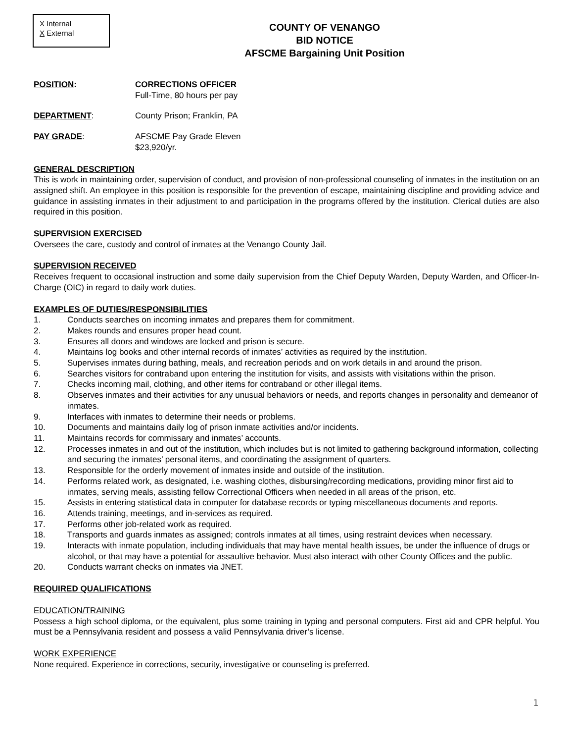X Internal
X External
COUNTY OF VENANGO
BID NOTICE
AFSCME Bargaining Unit Position
POSITION: CORRECTIONS OFFICER
Full-Time, 80 hours per pay
DEPARTMENT: County Prison; Franklin, PA
PAY GRADE: AFSCME Pay Grade Eleven
$23,920/yr.
GENERAL DESCRIPTION
This is work in maintaining order, supervision of conduct, and provision of non-professional counseling of inmates in the institution on an assigned shift. An employee in this position is responsible for the prevention of escape, maintaining discipline and providing advice and guidance in assisting inmates in their adjustment to and participation in the programs offered by the institution. Clerical duties are also required in this position.
SUPERVISION EXERCISED
Oversees the care, custody and control of inmates at the Venango County Jail.
SUPERVISION RECEIVED
Receives frequent to occasional instruction and some daily supervision from the Chief Deputy Warden, Deputy Warden, and Officer-In-Charge (OIC) in regard to daily work duties.
EXAMPLES OF DUTIES/RESPONSIBILITIES
1. Conducts searches on incoming inmates and prepares them for commitment.
2. Makes rounds and ensures proper head count.
3. Ensures all doors and windows are locked and prison is secure.
4. Maintains log books and other internal records of inmates’ activities as required by the institution.
5. Supervises inmates during bathing, meals, and recreation periods and on work details in and around the prison.
6. Searches visitors for contraband upon entering the institution for visits, and assists with visitations within the prison.
7. Checks incoming mail, clothing, and other items for contraband or other illegal items.
8. Observes inmates and their activities for any unusual behaviors or needs, and reports changes in personality and demeanor of inmates.
9. Interfaces with inmates to determine their needs or problems.
10. Documents and maintains daily log of prison inmate activities and/or incidents.
11. Maintains records for commissary and inmates’ accounts.
12. Processes inmates in and out of the institution, which includes but is not limited to gathering background information, collecting and securing the inmates’ personal items, and coordinating the assignment of quarters.
13. Responsible for the orderly movement of inmates inside and outside of the institution.
14. Performs related work, as designated, i.e. washing clothes, disbursing/recording medications, providing minor first aid to inmates, serving meals, assisting fellow Correctional Officers when needed in all areas of the prison, etc.
15. Assists in entering statistical data in computer for database records or typing miscellaneous documents and reports.
16. Attends training, meetings, and in-services as required.
17. Performs other job-related work as required.
18. Transports and guards inmates as assigned; controls inmates at all times, using restraint devices when necessary.
19. Interacts with inmate population, including individuals that may have mental health issues, be under the influence of drugs or alcohol, or that may have a potential for assaultive behavior. Must also interact with other County Offices and the public.
20. Conducts warrant checks on inmates via JNET.
REQUIRED QUALIFICATIONS
EDUCATION/TRAINING
Possess a high school diploma, or the equivalent, plus some training in typing and personal computers. First aid and CPR helpful. You must be a Pennsylvania resident and possess a valid Pennsylvania driver’s license.
WORK EXPERIENCE
None required. Experience in corrections, security, investigative or counseling is preferred.
1